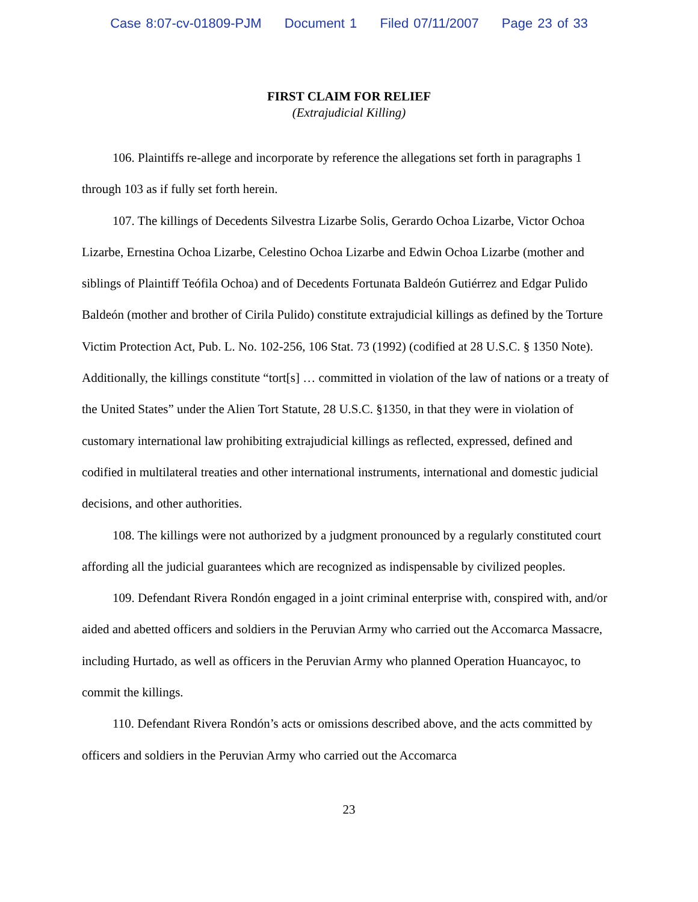Case 8:07-cv-01809-PJM Document 1 Filed 07/11/2007 Page 23 of 33
FIRST CLAIM FOR RELIEF
(Extrajudicial Killing)
106. Plaintiffs re-allege and incorporate by reference the allegations set forth in paragraphs 1 through 103 as if fully set forth herein.
107. The killings of Decedents Silvestra Lizarbe Solis, Gerardo Ochoa Lizarbe, Victor Ochoa Lizarbe, Ernestina Ochoa Lizarbe, Celestino Ochoa Lizarbe and Edwin Ochoa Lizarbe (mother and siblings of Plaintiff Teófila Ochoa) and of Decedents Fortunata Baldeón Gutiérrez and Edgar Pulido Baldeón (mother and brother of Cirila Pulido) constitute extrajudicial killings as defined by the Torture Victim Protection Act, Pub. L. No. 102-256, 106 Stat. 73 (1992) (codified at 28 U.S.C. § 1350 Note). Additionally, the killings constitute “tort[s] … committed in violation of the law of nations or a treaty of the United States” under the Alien Tort Statute, 28 U.S.C. §1350, in that they were in violation of customary international law prohibiting extrajudicial killings as reflected, expressed, defined and codified in multilateral treaties and other international instruments, international and domestic judicial decisions, and other authorities.
108. The killings were not authorized by a judgment pronounced by a regularly constituted court affording all the judicial guarantees which are recognized as indispensable by civilized peoples.
109. Defendant Rivera Rondón engaged in a joint criminal enterprise with, conspired with, and/or aided and abetted officers and soldiers in the Peruvian Army who carried out the Accomarca Massacre, including Hurtado, as well as officers in the Peruvian Army who planned Operation Huancayoc, to commit the killings.
110. Defendant Rivera Rondón’s acts or omissions described above, and the acts committed by officers and soldiers in the Peruvian Army who carried out the Accomarca
23